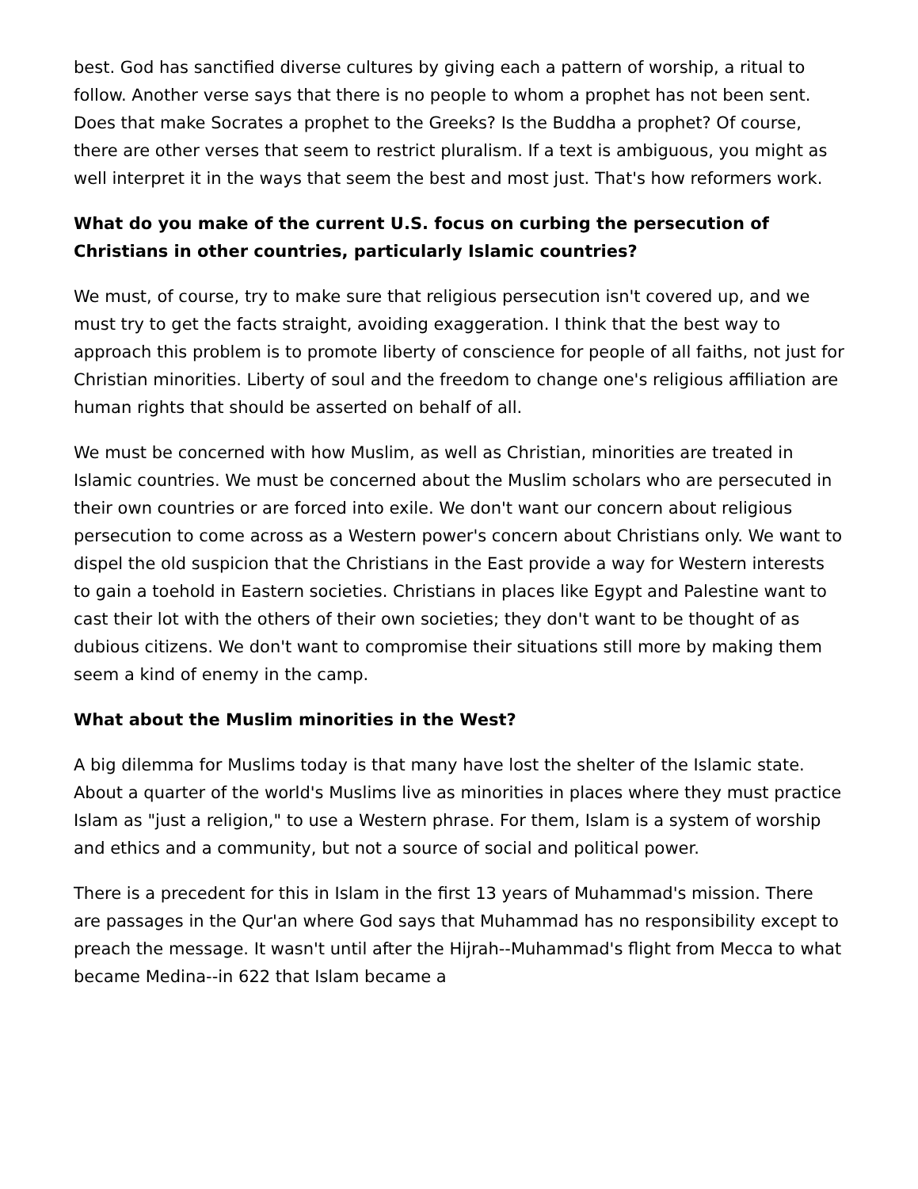best. God has sanctified diverse cultures by giving each a pattern of worship, a ritual to follow. Another verse says that there is no people to whom a prophet has not been sent. Does that make Socrates a prophet to the Greeks? Is the Buddha a prophet? Of course, there are other verses that seem to restrict pluralism. If a text is ambiguous, you might as well interpret it in the ways that seem the best and most just. That's how reformers work.
What do you make of the current U.S. focus on curbing the persecution of Christians in other countries, particularly Islamic countries?
We must, of course, try to make sure that religious persecution isn't covered up, and we must try to get the facts straight, avoiding exaggeration. I think that the best way to approach this problem is to promote liberty of conscience for people of all faiths, not just for Christian minorities. Liberty of soul and the freedom to change one's religious affiliation are human rights that should be asserted on behalf of all.
We must be concerned with how Muslim, as well as Christian, minorities are treated in Islamic countries. We must be concerned about the Muslim scholars who are persecuted in their own countries or are forced into exile. We don't want our concern about religious persecution to come across as a Western power's concern about Christians only. We want to dispel the old suspicion that the Christians in the East provide a way for Western interests to gain a toehold in Eastern societies. Christians in places like Egypt and Palestine want to cast their lot with the others of their own societies; they don't want to be thought of as dubious citizens. We don't want to compromise their situations still more by making them seem a kind of enemy in the camp.
What about the Muslim minorities in the West?
A big dilemma for Muslims today is that many have lost the shelter of the Islamic state. About a quarter of the world's Muslims live as minorities in places where they must practice Islam as "just a religion," to use a Western phrase. For them, Islam is a system of worship and ethics and a community, but not a source of social and political power.
There is a precedent for this in Islam in the first 13 years of Muhammad's mission. There are passages in the Qur'an where God says that Muhammad has no responsibility except to preach the message. It wasn't until after the Hijrah--Muhammad's flight from Mecca to what became Medina--in 622 that Islam became a